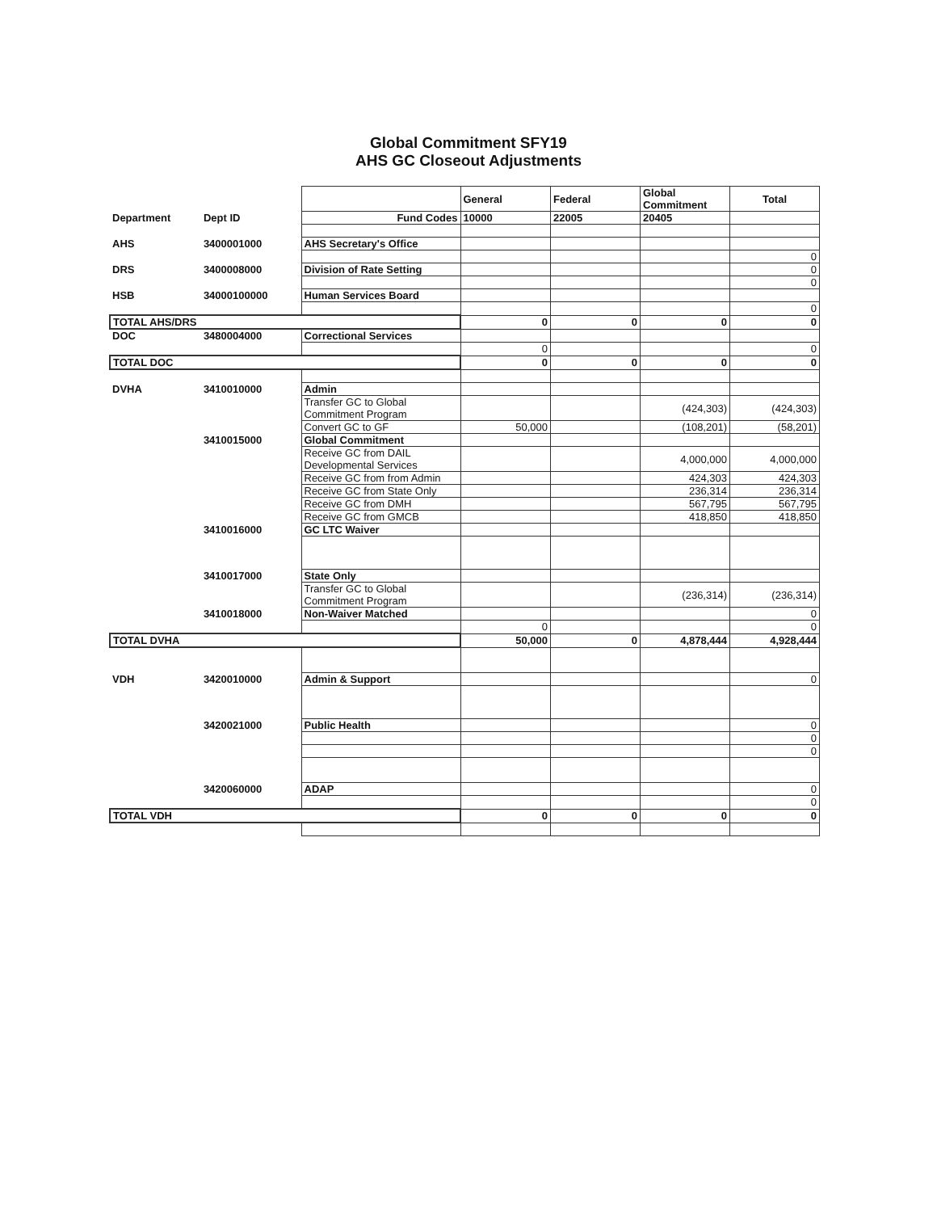Global Commitment SFY19
AHS GC Closeout Adjustments
| | | | General | Federal | Global Commitment | Total |
| Department | Dept ID | Fund Codes | 10000 | 22005 | 20405 | |
| AHS | 3400001000 | AHS Secretary's Office | | | | |
| | | | | | | 0 |
| DRS | 3400008000 | Division of Rate Setting | | | | 0 |
| | | | | | | 0 |
| HSB | 34000100000 | Human Services Board | | | | |
| | | | | | | 0 |
| TOTAL AHS/DRS | | | 0 | 0 | 0 | 0 |
| DOC | 3480004000 | Correctional Services | | | | |
| | | | 0 | | | 0 |
| TOTAL DOC | | | 0 | 0 | 0 | 0 |
| DVHA | 3410010000 | Admin | | | | |
| | | Transfer GC to Global Commitment Program | | | (424,303) | (424,303) |
| | | Convert GC to GF | 50,000 | | (108,201) | (58,201) |
| | 3410015000 | Global Commitment | | | | |
| | | Receive GC from DAIL Developmental Services | | | 4,000,000 | 4,000,000 |
| | | Receive GC from from Admin | | | 424,303 | 424,303 |
| | | Receive GC from State Only | | | 236,314 | 236,314 |
| | | Receive GC from DMH | | | 567,795 | 567,795 |
| | | Receive GC from GMCB | | | 418,850 | 418,850 |
| | 3410016000 | GC LTC Waiver | | | | |
| | 3410017000 | State Only | | | | |
| | | Transfer GC to Global Commitment Program | | | (236,314) | (236,314) |
| | 3410018000 | Non-Waiver Matched | | | | 0 |
| | | | 0 | | | 0 |
| TOTAL DVHA | | | 50,000 | 0 | 4,878,444 | 4,928,444 |
| VDH | 3420010000 | Admin & Support | | | | 0 |
| | 3420021000 | Public Health | | | | 0 |
| | | | | | | 0 |
| | | | | | | 0 |
| | 3420060000 | ADAP | | | | 0 |
| | | | | | | 0 |
| TOTAL VDH | | | 0 | 0 | 0 | 0 |